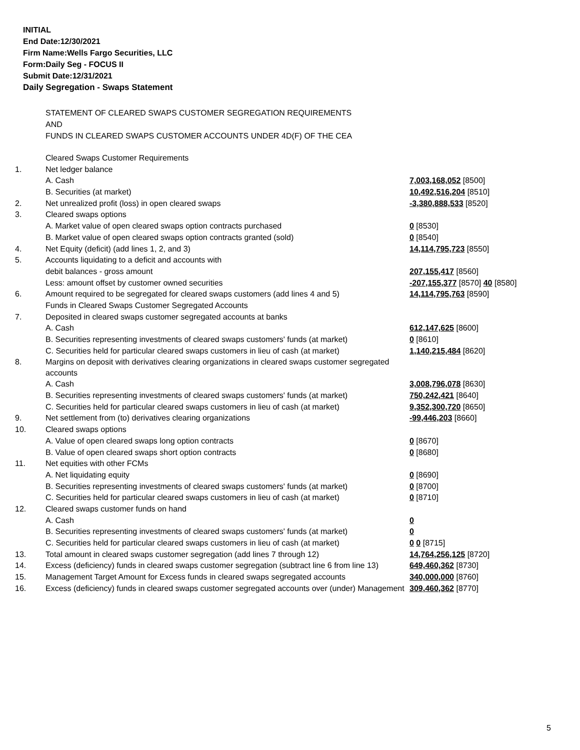INITIAL
End Date:12/30/2021
Firm Name:Wells Fargo Securities, LLC
Form:Daily Seg - FOCUS II
Submit Date:12/31/2021
Daily Segregation - Swaps Statement
STATEMENT OF CLEARED SWAPS CUSTOMER SEGREGATION REQUIREMENTS
AND
FUNDS IN CLEARED SWAPS CUSTOMER ACCOUNTS UNDER 4D(F) OF THE CEA
| | Cleared Swaps Customer Requirements | |
| 1. | Net ledger balance | |
| | A. Cash | 7,003,168,052 [8500] |
| | B. Securities (at market) | 10,492,516,204 [8510] |
| 2. | Net unrealized profit (loss) in open cleared swaps | -3,380,888,533 [8520] |
| 3. | Cleared swaps options | |
| | A. Market value of open cleared swaps option contracts purchased | 0 [8530] |
| | B. Market value of open cleared swaps option contracts granted (sold) | 0 [8540] |
| 4. | Net Equity (deficit) (add lines 1, 2, and 3) | 14,114,795,723 [8550] |
| 5. | Accounts liquidating to a deficit and accounts with | |
| | debit balances - gross amount | 207,155,417 [8560] |
| | Less: amount offset by customer owned securities | -207,155,377 [8570] 40 [8580] |
| 6. | Amount required to be segregated for cleared swaps customers (add lines 4 and 5) | 14,114,795,763 [8590] |
| | Funds in Cleared Swaps Customer Segregated Accounts | |
| 7. | Deposited in cleared swaps customer segregated accounts at banks | |
| | A. Cash | 612,147,625 [8600] |
| | B. Securities representing investments of cleared swaps customers' funds (at market) | 0 [8610] |
| | C. Securities held for particular cleared swaps customers in lieu of cash (at market) | 1,140,215,484 [8620] |
| 8. | Margins on deposit with derivatives clearing organizations in cleared swaps customer segregated accounts | |
| | A. Cash | 3,008,796,078 [8630] |
| | B. Securities representing investments of cleared swaps customers' funds (at market) | 750,242,421 [8640] |
| | C. Securities held for particular cleared swaps customers in lieu of cash (at market) | 9,352,300,720 [8650] |
| 9. | Net settlement from (to) derivatives clearing organizations | -99,446,203 [8660] |
| 10. | Cleared swaps options | |
| | A. Value of open cleared swaps long option contracts | 0 [8670] |
| | B. Value of open cleared swaps short option contracts | 0 [8680] |
| 11. | Net equities with other FCMs | |
| | A. Net liquidating equity | 0 [8690] |
| | B. Securities representing investments of cleared swaps customers' funds (at market) | 0 [8700] |
| | C. Securities held for particular cleared swaps customers in lieu of cash (at market) | 0 [8710] |
| 12. | Cleared swaps customer funds on hand | |
| | A. Cash | 0 |
| | B. Securities representing investments of cleared swaps customers' funds (at market) | 0 |
| | C. Securities held for particular cleared swaps customers in lieu of cash (at market) | 0 0 [8715] |
| 13. | Total amount in cleared swaps customer segregation (add lines 7 through 12) | 14,764,256,125 [8720] |
| 14. | Excess (deficiency) funds in cleared swaps customer segregation (subtract line 6 from line 13) | 649,460,362 [8730] |
| 15. | Management Target Amount for Excess funds in cleared swaps segregated accounts | 340,000,000 [8760] |
| 16. | Excess (deficiency) funds in cleared swaps customer segregated accounts over (under) Management | 309,460,362 [8770] |
5